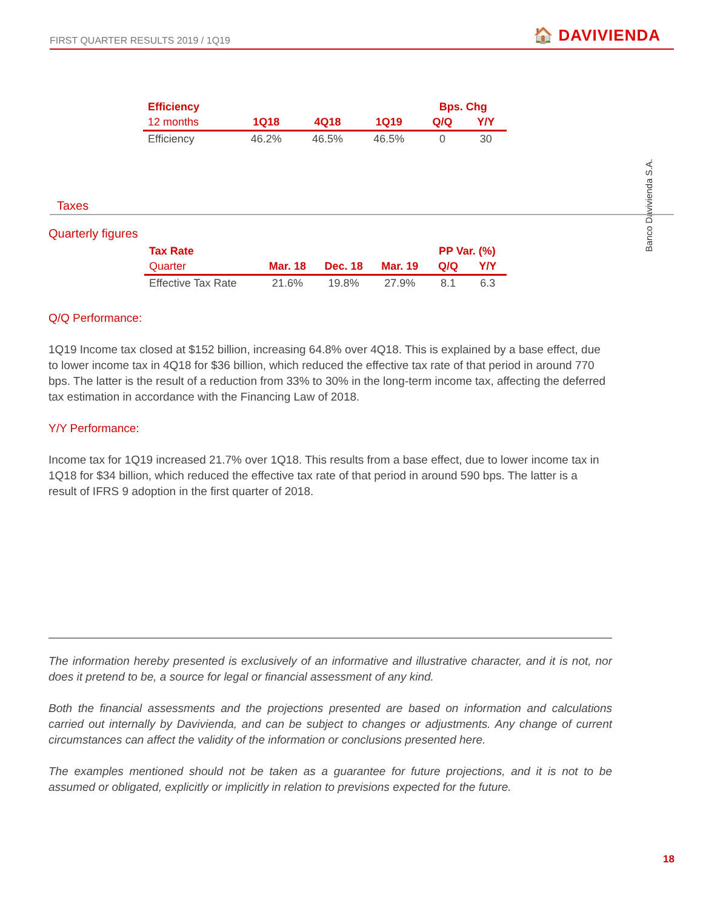FIRST QUARTER RESULTS 2019 / 1Q19
🏠 DAVIVIENDA
Banco Davivienda S.A.
| Efficiency | | | | Bps. Chg | |
| --- | --- | --- | --- | --- | --- |
| 12 months | 1Q18 | 4Q18 | 1Q19 | Q/Q | Y/Y |
| Efficiency | 46.2% | 46.5% | 46.5% | 0 | 30 |
Taxes
Quarterly figures
| Tax Rate | | | | PP Var. (%) | |
| --- | --- | --- | --- | --- | --- |
| Quarter | Mar. 18 | Dec. 18 | Mar. 19 | Q/Q | Y/Y |
| Effective Tax Rate | 21.6% | 19.8% | 27.9% | 8.1 | 6.3 |
Q/Q Performance:
1Q19 Income tax closed at $152 billion, increasing 64.8% over 4Q18. This is explained by a base effect, due to lower income tax in 4Q18 for $36 billion, which reduced the effective tax rate of that period in around 770 bps. The latter is the result of a reduction from 33% to 30% in the long-term income tax, affecting the deferred tax estimation in accordance with the Financing Law of 2018.
Y/Y Performance:
Income tax for 1Q19 increased 21.7% over 1Q18. This results from a base effect, due to lower income tax in 1Q18 for $34 billion, which reduced the effective tax rate of that period in around 590 bps. The latter is a result of IFRS 9 adoption in the first quarter of 2018.
The information hereby presented is exclusively of an informative and illustrative character, and it is not, nor does it pretend to be, a source for legal or financial assessment of any kind.
Both the financial assessments and the projections presented are based on information and calculations carried out internally by Davivienda, and can be subject to changes or adjustments. Any change of current circumstances can affect the validity of the information or conclusions presented here.
The examples mentioned should not be taken as a guarantee for future projections, and it is not to be assumed or obligated, explicitly or implicitly in relation to previsions expected for the future.
18